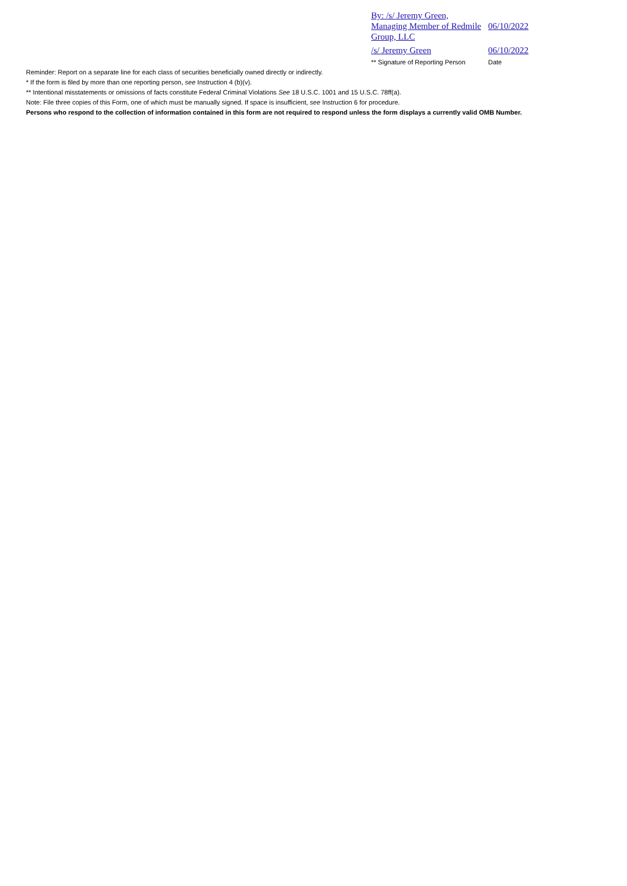| By: /s/ Jeremy Green, Managing Member of Redmile Group, LLC | 06/10/2022 |
| /s/ Jeremy Green | 06/10/2022 |
| ** Signature of Reporting Person | Date |
Reminder: Report on a separate line for each class of securities beneficially owned directly or indirectly.
* If the form is filed by more than one reporting person, see Instruction 4 (b)(v).
** Intentional misstatements or omissions of facts constitute Federal Criminal Violations See 18 U.S.C. 1001 and 15 U.S.C. 78ff(a).
Note: File three copies of this Form, one of which must be manually signed. If space is insufficient, see Instruction 6 for procedure.
Persons who respond to the collection of information contained in this form are not required to respond unless the form displays a currently valid OMB Number.